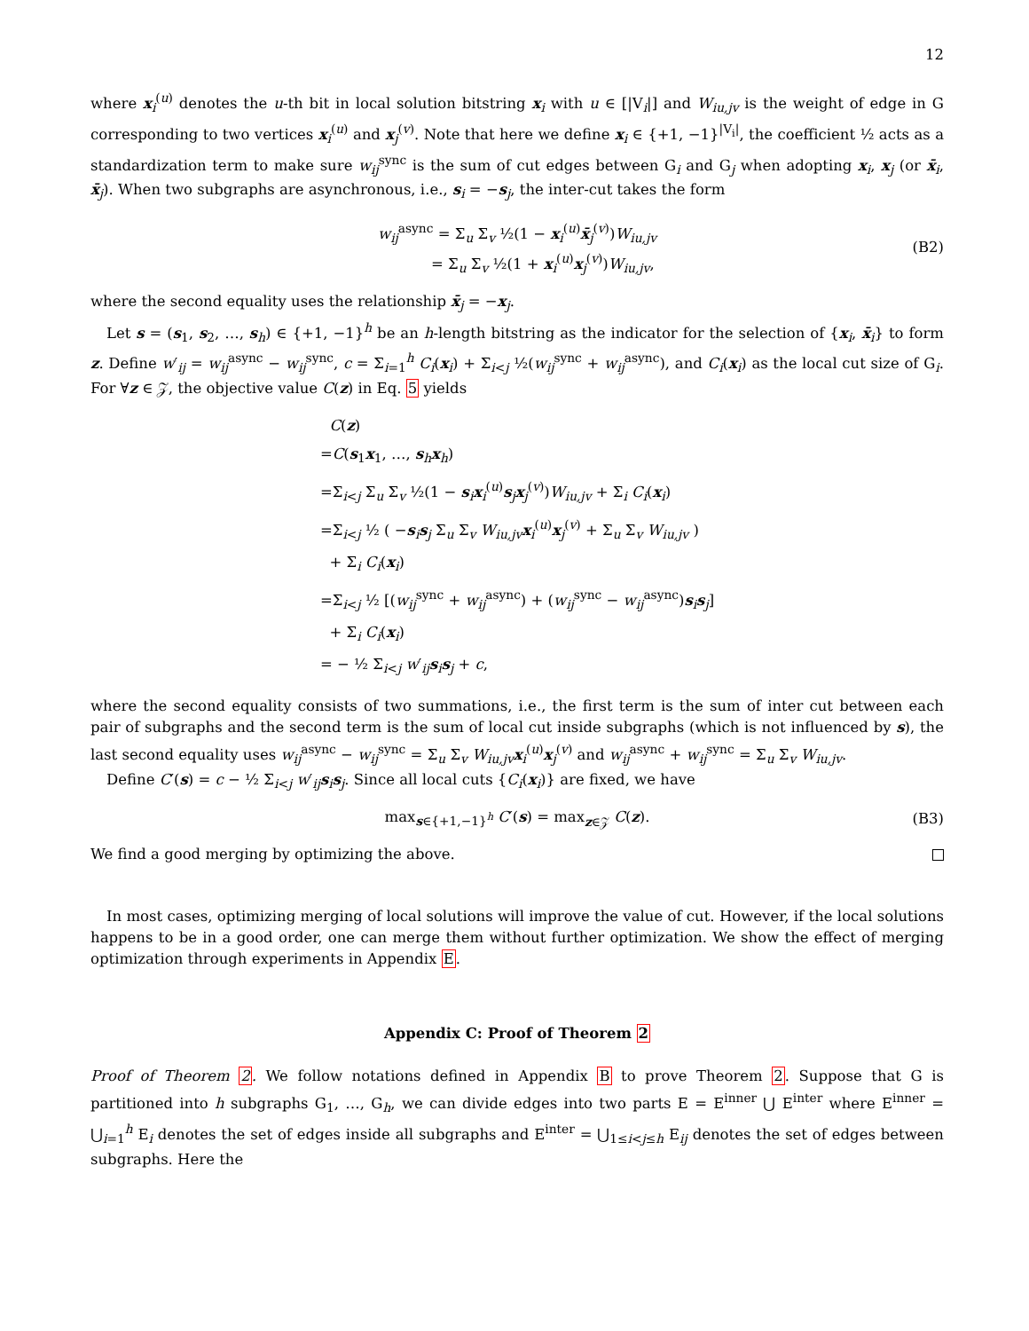12
where x<sub>i</sub><sup>(u)</sup> denotes the u-th bit in local solution bitstring x<sub>i</sub> with u ∈ [|V<sub>i</sub>|] and W<sub>iu,jv</sub> is the weight of edge in G corresponding to two vertices x<sub>i</sub><sup>(u)</sup> and x<sub>j</sub><sup>(v)</sup>. Note that here we define x<sub>i</sub> ∈ {+1, −1}<sup>|V<sub>i</sub>|</sup>, the coefficient ½ acts as a standardization term to make sure w<sub>ij</sub><sup>sync</sup> is the sum of cut edges between G<sub>i</sub> and G<sub>j</sub> when adopting x<sub>i</sub>, x<sub>j</sub> (or x̄<sub>i</sub>, x̄<sub>j</sub>). When two subgraphs are asynchronous, i.e., s<sub>i</sub> = −s<sub>j</sub>, the inter-cut takes the form
w<sub>ij</sub><sup>async</sup> = Σ<sub>u</sub> Σ<sub>v</sub> ½(1 − x<sub>i</sub><sup>(u)</sup>x̄<sub>j</sub><sup>(v)</sup>)W<sub>iu,jv</sub>
= Σ<sub>u</sub> Σ<sub>v</sub> ½(1 + x<sub>i</sub><sup>(u)</sup>x<sub>j</sub><sup>(v)</sup>)W<sub>iu,jv</sub>,
(B2)
where the second equality uses the relationship x̄<sub>j</sub> = −x<sub>j</sub>.
Let s = (s<sub>1</sub>, s<sub>2</sub>, …, s<sub>h</sub>) ∈ {+1, −1}<sup>h</sup> be an h-length bitstring as the indicator for the selection of {x<sub>i</sub>, x̄<sub>i</sub>} to form z. Define w′<sub>ij</sub> = w<sub>ij</sub><sup>async</sup> − w<sub>ij</sub><sup>sync</sup>, c = Σ<sub>i=1</sub><sup>h</sup> C<sub>i</sub>(x<sub>i</sub>) + Σ<sub>i<j</sub> ½(w<sub>ij</sub><sup>sync</sup> + w<sub>ij</sub><sup>async</sup>), and C<sub>i</sub>(x<sub>i</sub>) as the local cut size of G<sub>i</sub>. For ∀z ∈ 𝒵, the objective value C(z) in Eq. 5 yields
C(z)
=C(s<sub>1</sub>x<sub>1</sub>, …, s<sub>h</sub>x<sub>h</sub>)
=Σ<sub>i<j</sub> Σ<sub>u</sub> Σ<sub>v</sub> ½(1 − s<sub>i</sub>x<sub>i</sub><sup>(u)</sup>s<sub>j</sub>x<sub>j</sub><sup>(v)</sup>)W<sub>iu,jv</sub> + Σ<sub>i</sub> C<sub>i</sub>(x<sub>i</sub>)
=Σ<sub>i<j</sub> ½ ( −s<sub>i</sub>s<sub>j</sub> Σ<sub>u</sub> Σ<sub>v</sub> W<sub>iu,jv</sub>x<sub>i</sub><sup>(u)</sup>x<sub>j</sub><sup>(v)</sup> + Σ<sub>u</sub> Σ<sub>v</sub> W<sub>iu,jv</sub> )
+ Σ<sub>i</sub> C<sub>i</sub>(x<sub>i</sub>)
=Σ<sub>i<j</sub> ½ [(w<sub>ij</sub><sup>sync</sup> + w<sub>ij</sub><sup>async</sup>) + (w<sub>ij</sub><sup>sync</sup> − w<sub>ij</sub><sup>async</sup>)s<sub>i</sub>s<sub>j</sub>]
+ Σ<sub>i</sub> C<sub>i</sub>(x<sub>i</sub>)
= − ½ Σ<sub>i<j</sub> w′<sub>ij</sub>s<sub>i</sub>s<sub>j</sub> + c,
where the second equality consists of two summations, i.e., the first term is the sum of inter cut between each pair of subgraphs and the second term is the sum of local cut inside subgraphs (which is not influenced by s), the last second equality uses w<sub>ij</sub><sup>async</sup> − w<sub>ij</sub><sup>sync</sup> = Σ<sub>u</sub> Σ<sub>v</sub> W<sub>iu,jv</sub>x<sub>i</sub><sup>(u)</sup>x<sub>j</sub><sup>(v)</sup> and w<sub>ij</sub><sup>async</sup> + w<sub>ij</sub><sup>sync</sup> = Σ<sub>u</sub> Σ<sub>v</sub> W<sub>iu,jv</sub>.
Define C′(s) = c − ½ Σ<sub>i<j</sub> w′<sub>ij</sub>s<sub>i</sub>s<sub>j</sub>. Since all local cuts {C<sub>i</sub>(x<sub>i</sub>)} are fixed, we have
max<sub>s∈{+1,−1}<sup>h</sup></sub> C′(s) = max<sub>z∈𝒵</sub> C(z).
(B3)
We find a good merging by optimizing the above.
In most cases, optimizing merging of local solutions will improve the value of cut. However, if the local solutions happens to be in a good order, one can merge them without further optimization. We show the effect of merging optimization through experiments in Appendix E.
Appendix C: Proof of Theorem 2
Proof of Theorem 2. We follow notations defined in Appendix B to prove Theorem 2. Suppose that G is partitioned into h subgraphs G<sub>1</sub>, …, G<sub>h</sub>, we can divide edges into two parts E = E<sup>inner</sup> ⋃ E<sup>inter</sup> where E<sup>inner</sup> = ⋃<sub>i=1</sub><sup>h</sup> E<sub>i</sub> denotes the set of edges inside all subgraphs and E<sup>inter</sup> = ⋃<sub>1≤i<j≤h</sub> E<sub>ij</sub> denotes the set of edges between subgraphs. Here the